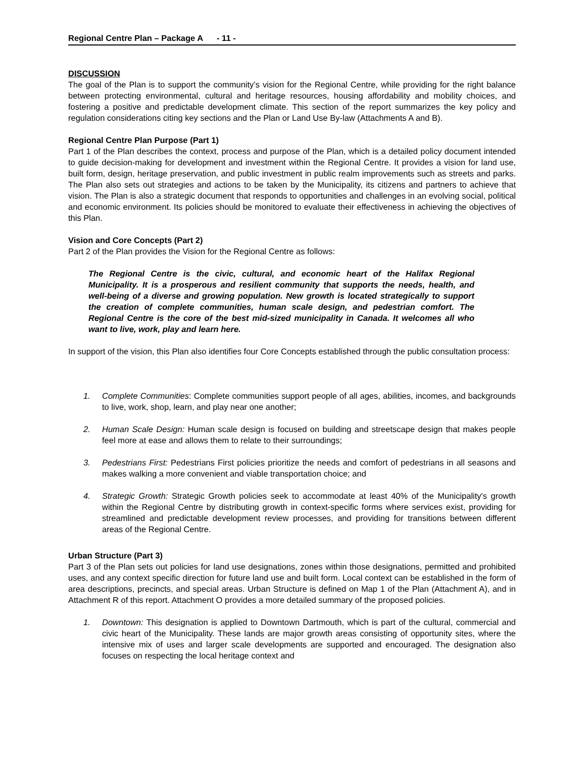Regional Centre Plan – Package A - 11 -
DISCUSSION
The goal of the Plan is to support the community’s vision for the Regional Centre, while providing for the right balance between protecting environmental, cultural and heritage resources, housing affordability and mobility choices, and fostering a positive and predictable development climate. This section of the report summarizes the key policy and regulation considerations citing key sections and the Plan or Land Use By-law (Attachments A and B).
Regional Centre Plan Purpose (Part 1)
Part 1 of the Plan describes the context, process and purpose of the Plan, which is a detailed policy document intended to guide decision-making for development and investment within the Regional Centre. It provides a vision for land use, built form, design, heritage preservation, and public investment in public realm improvements such as streets and parks. The Plan also sets out strategies and actions to be taken by the Municipality, its citizens and partners to achieve that vision. The Plan is also a strategic document that responds to opportunities and challenges in an evolving social, political and economic environment. Its policies should be monitored to evaluate their effectiveness in achieving the objectives of this Plan.
Vision and Core Concepts (Part 2)
Part 2 of the Plan provides the Vision for the Regional Centre as follows:
The Regional Centre is the civic, cultural, and economic heart of the Halifax Regional Municipality. It is a prosperous and resilient community that supports the needs, health, and well-being of a diverse and growing population. New growth is located strategically to support the creation of complete communities, human scale design, and pedestrian comfort. The Regional Centre is the core of the best mid-sized municipality in Canada. It welcomes all who want to live, work, play and learn here.
In support of the vision, this Plan also identifies four Core Concepts established through the public consultation process:
1. Complete Communities: Complete communities support people of all ages, abilities, incomes, and backgrounds to live, work, shop, learn, and play near one another;
2. Human Scale Design: Human scale design is focused on building and streetscape design that makes people feel more at ease and allows them to relate to their surroundings;
3. Pedestrians First: Pedestrians First policies prioritize the needs and comfort of pedestrians in all seasons and makes walking a more convenient and viable transportation choice; and
4. Strategic Growth: Strategic Growth policies seek to accommodate at least 40% of the Municipality's growth within the Regional Centre by distributing growth in context-specific forms where services exist, providing for streamlined and predictable development review processes, and providing for transitions between different areas of the Regional Centre.
Urban Structure (Part 3)
Part 3 of the Plan sets out policies for land use designations, zones within those designations, permitted and prohibited uses, and any context specific direction for future land use and built form. Local context can be established in the form of area descriptions, precincts, and special areas. Urban Structure is defined on Map 1 of the Plan (Attachment A), and in Attachment R of this report. Attachment O provides a more detailed summary of the proposed policies.
1. Downtown: This designation is applied to Downtown Dartmouth, which is part of the cultural, commercial and civic heart of the Municipality. These lands are major growth areas consisting of opportunity sites, where the intensive mix of uses and larger scale developments are supported and encouraged. The designation also focuses on respecting the local heritage context and